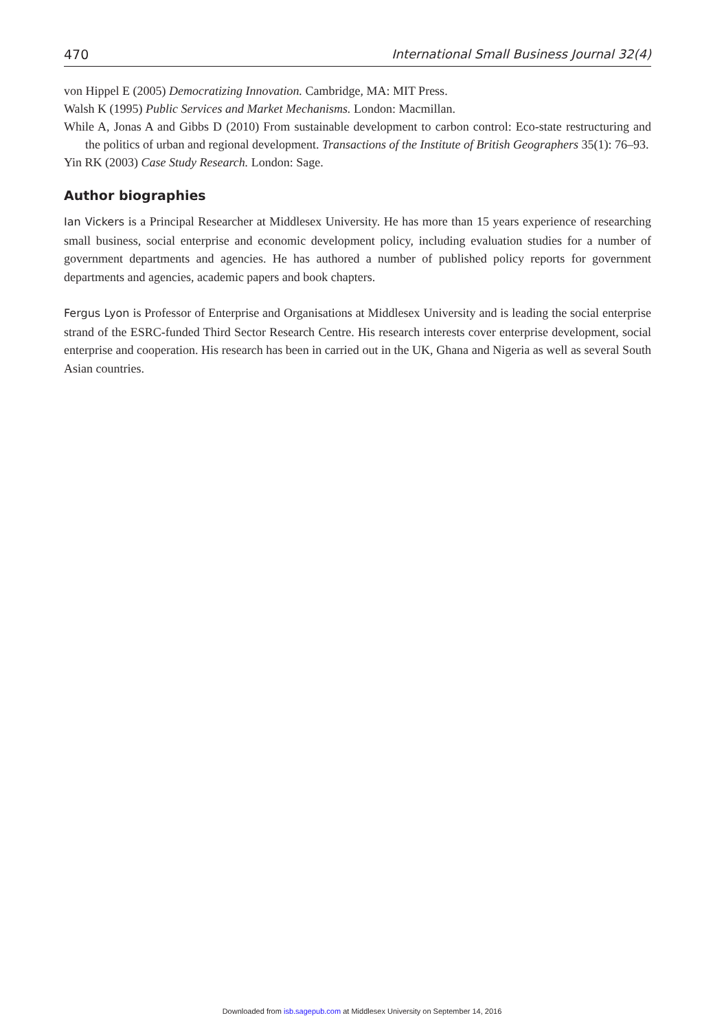470 International Small Business Journal 32(4)
von Hippel E (2005) Democratizing Innovation. Cambridge, MA: MIT Press.
Walsh K (1995) Public Services and Market Mechanisms. London: Macmillan.
While A, Jonas A and Gibbs D (2010) From sustainable development to carbon control: Eco-state restructuring and the politics of urban and regional development. Transactions of the Institute of British Geographers 35(1): 76–93.
Yin RK (2003) Case Study Research. London: Sage.
Author biographies
Ian Vickers is a Principal Researcher at Middlesex University. He has more than 15 years experience of researching small business, social enterprise and economic development policy, including evaluation studies for a number of government departments and agencies. He has authored a number of published policy reports for government departments and agencies, academic papers and book chapters.
Fergus Lyon is Professor of Enterprise and Organisations at Middlesex University and is leading the social enterprise strand of the ESRC-funded Third Sector Research Centre. His research interests cover enterprise development, social enterprise and cooperation. His research has been in carried out in the UK, Ghana and Nigeria as well as several South Asian countries.
Downloaded from isb.sagepub.com at Middlesex University on September 14, 2016